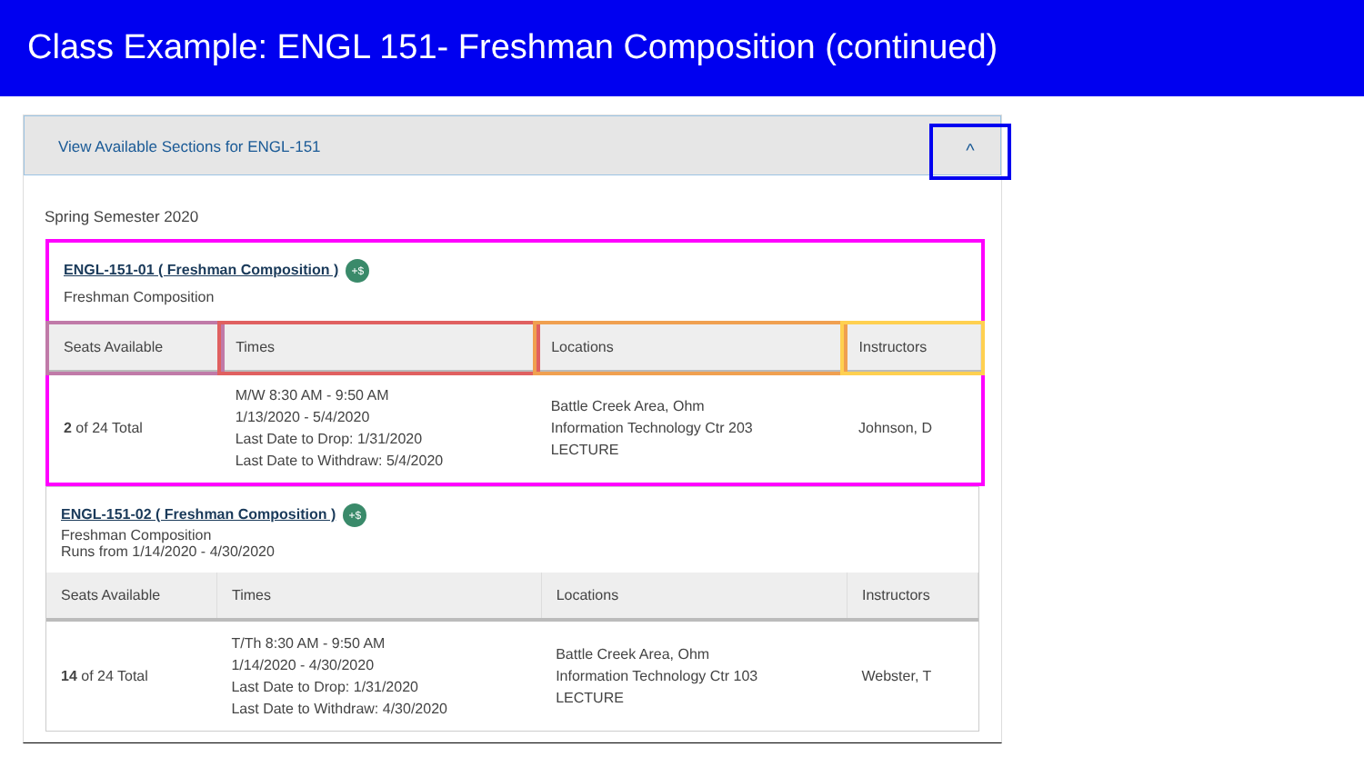Class Example: ENGL 151- Freshman Composition (continued)
View Available Sections for ENGL-151
^
Spring Semester 2020
ENGL-151-01 ( Freshman Composition ) +$
Freshman Composition
| Seats Available | Times | Locations | Instructors |
| --- | --- | --- | --- |
| 2 of 24 Total | M/W 8:30 AM - 9:50 AM 1/13/2020 - 5/4/2020 Last Date to Drop: 1/31/2020 Last Date to Withdraw: 5/4/2020 | Battle Creek Area, Ohm Information Technology Ctr 203 LECTURE | Johnson, D |
ENGL-151-02 ( Freshman Composition ) +$
Freshman Composition
Runs from 1/14/2020 - 4/30/2020
| Seats Available | Times | Locations | Instructors |
| --- | --- | --- | --- |
| 14 of 24 Total | T/Th 8:30 AM - 9:50 AM 1/14/2020 - 4/30/2020 Last Date to Drop: 1/31/2020 Last Date to Withdraw: 4/30/2020 | Battle Creek Area, Ohm Information Technology Ctr 103 LECTURE | Webster, T |